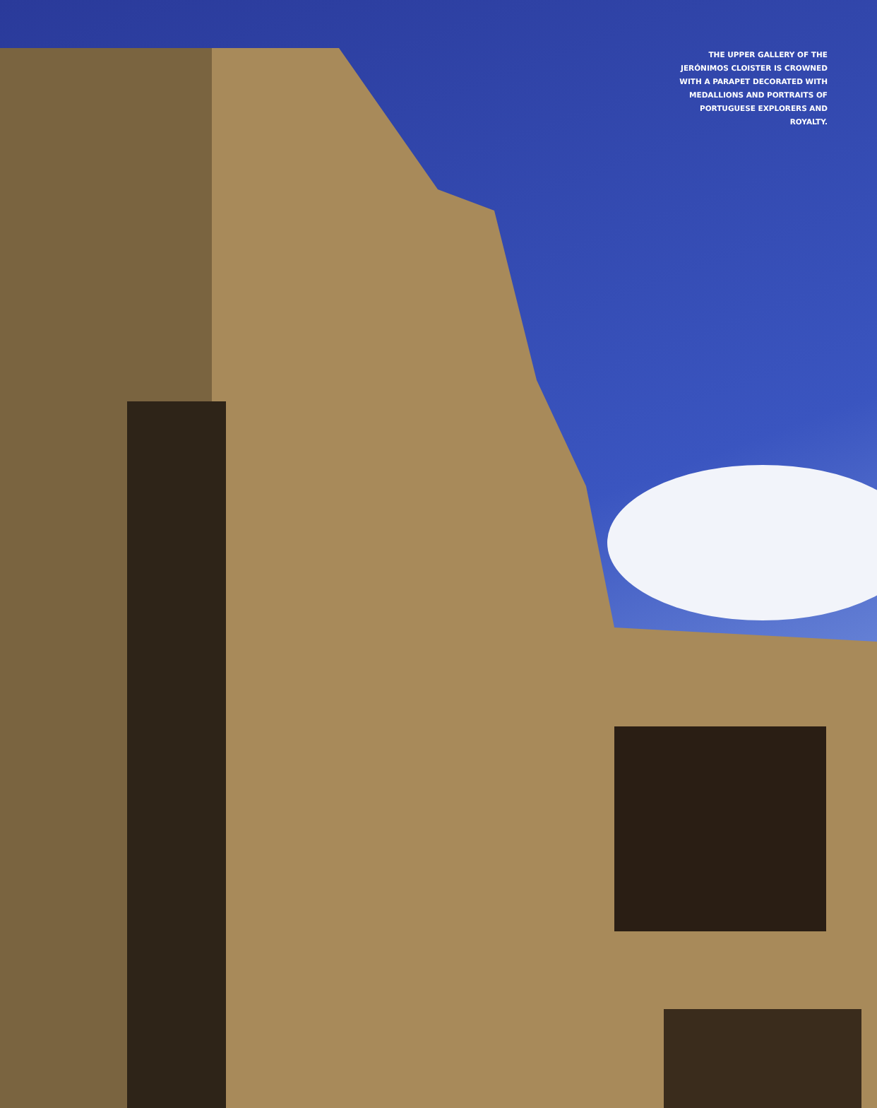THE UPPER GALLERY OF THE JERÓNIMOS CLOISTER IS CROWNED WITH A PARAPET DECORATED WITH MEDALLIONS AND PORTRAITS OF PORTUGUESE EXPLORERS AND ROYALTY.